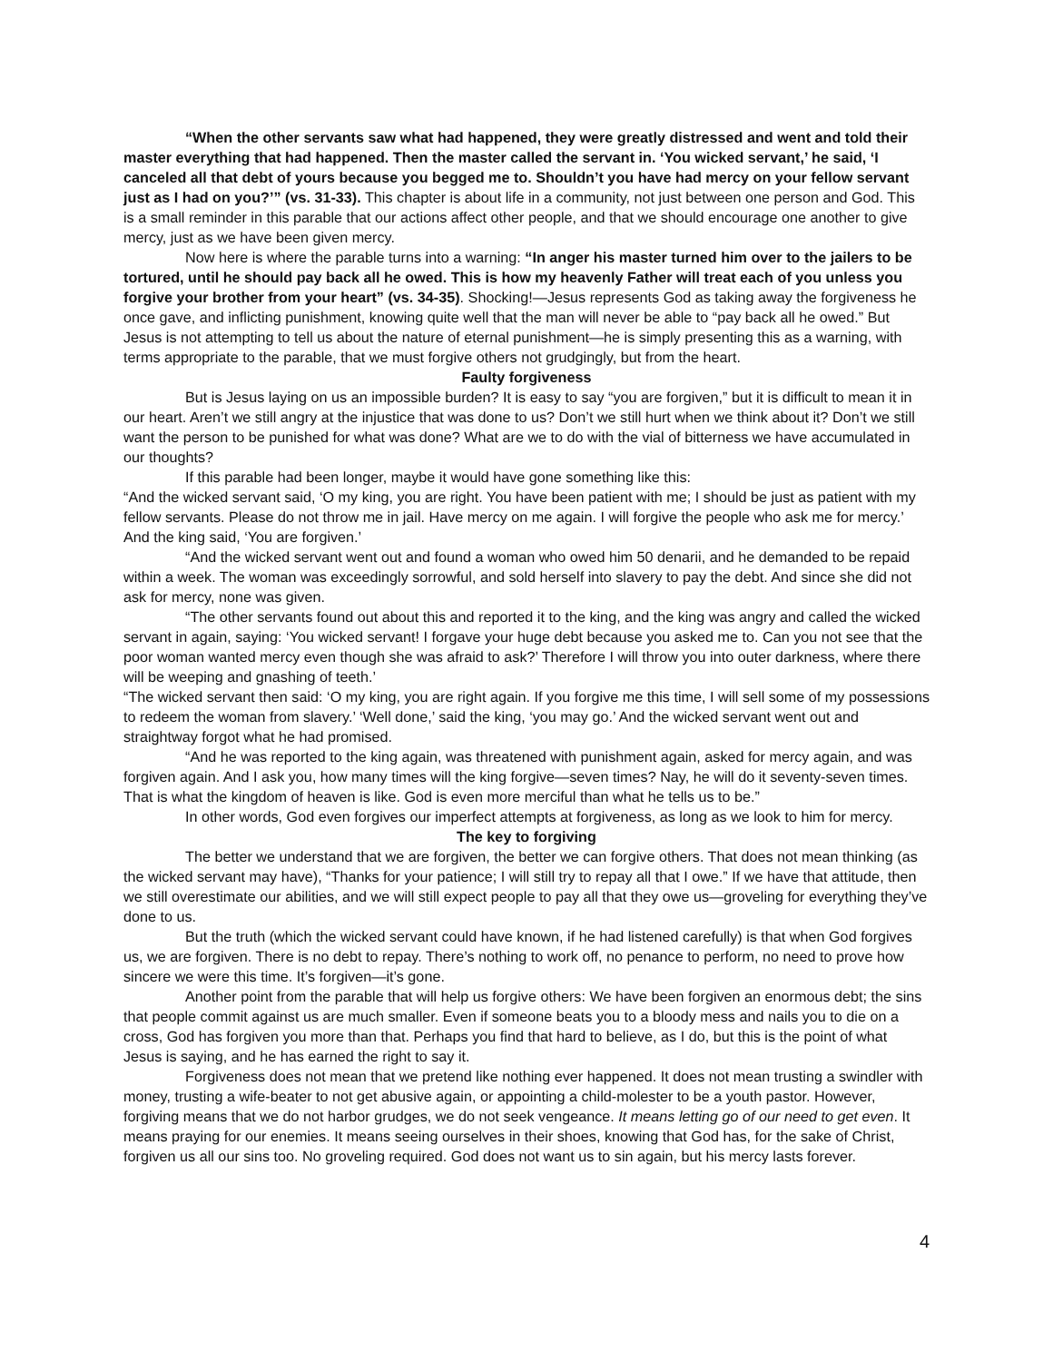“When the other servants saw what had happened, they were greatly distressed and went and told their master everything that had happened. Then the master called the servant in. ‘You wicked servant,’ he said, ‘I canceled all that debt of yours because you begged me to. Shouldn’t you have had mercy on your fellow servant just as I had on you?’” (vs. 31-33). This chapter is about life in a community, not just between one person and God. This is a small reminder in this parable that our actions affect other people, and that we should encourage one another to give mercy, just as we have been given mercy.
Now here is where the parable turns into a warning: “In anger his master turned him over to the jailers to be tortured, until he should pay back all he owed. This is how my heavenly Father will treat each of you unless you forgive your brother from your heart” (vs. 34-35). Shocking!—Jesus represents God as taking away the forgiveness he once gave, and inflicting punishment, knowing quite well that the man will never be able to “pay back all he owed.” But Jesus is not attempting to tell us about the nature of eternal punishment—he is simply presenting this as a warning, with terms appropriate to the parable, that we must forgive others not grudgingly, but from the heart.
Faulty forgiveness
But is Jesus laying on us an impossible burden? It is easy to say “you are forgiven,” but it is difficult to mean it in our heart. Aren’t we still angry at the injustice that was done to us? Don’t we still hurt when we think about it? Don’t we still want the person to be punished for what was done? What are we to do with the vial of bitterness we have accumulated in our thoughts?
If this parable had been longer, maybe it would have gone something like this:
“And the wicked servant said, ‘O my king, you are right. You have been patient with me; I should be just as patient with my fellow servants. Please do not throw me in jail. Have mercy on me again. I will forgive the people who ask me for mercy.’ And the king said, ‘You are forgiven.’
“And the wicked servant went out and found a woman who owed him 50 denarii, and he demanded to be repaid within a week. The woman was exceedingly sorrowful, and sold herself into slavery to pay the debt. And since she did not ask for mercy, none was given.
“The other servants found out about this and reported it to the king, and the king was angry and called the wicked servant in again, saying: ‘You wicked servant! I forgave your huge debt because you asked me to. Can you not see that the poor woman wanted mercy even though she was afraid to ask?’ Therefore I will throw you into outer darkness, where there will be weeping and gnashing of teeth.’
“The wicked servant then said: ‘O my king, you are right again. If you forgive me this time, I will sell some of my possessions to redeem the woman from slavery.’ ‘Well done,’ said the king, ‘you may go.’ And the wicked servant went out and straightway forgot what he had promised.
“And he was reported to the king again, was threatened with punishment again, asked for mercy again, and was forgiven again. And I ask you, how many times will the king forgive—seven times? Nay, he will do it seventy-seven times. That is what the kingdom of heaven is like. God is even more merciful than what he tells us to be.”
In other words, God even forgives our imperfect attempts at forgiveness, as long as we look to him for mercy.
The key to forgiving
The better we understand that we are forgiven, the better we can forgive others. That does not mean thinking (as the wicked servant may have), “Thanks for your patience; I will still try to repay all that I owe.” If we have that attitude, then we still overestimate our abilities, and we will still expect people to pay all that they owe us—groveling for everything they’ve done to us.
But the truth (which the wicked servant could have known, if he had listened carefully) is that when God forgives us, we are forgiven. There is no debt to repay. There’s nothing to work off, no penance to perform, no need to prove how sincere we were this time. It’s forgiven—it’s gone.
Another point from the parable that will help us forgive others: We have been forgiven an enormous debt; the sins that people commit against us are much smaller. Even if someone beats you to a bloody mess and nails you to die on a cross, God has forgiven you more than that. Perhaps you find that hard to believe, as I do, but this is the point of what Jesus is saying, and he has earned the right to say it.
Forgiveness does not mean that we pretend like nothing ever happened. It does not mean trusting a swindler with money, trusting a wife-beater to not get abusive again, or appointing a child-molester to be a youth pastor. However, forgiving means that we do not harbor grudges, we do not seek vengeance. It means letting go of our need to get even. It means praying for our enemies. It means seeing ourselves in their shoes, knowing that God has, for the sake of Christ, forgiven us all our sins too. No groveling required. God does not want us to sin again, but his mercy lasts forever.
4